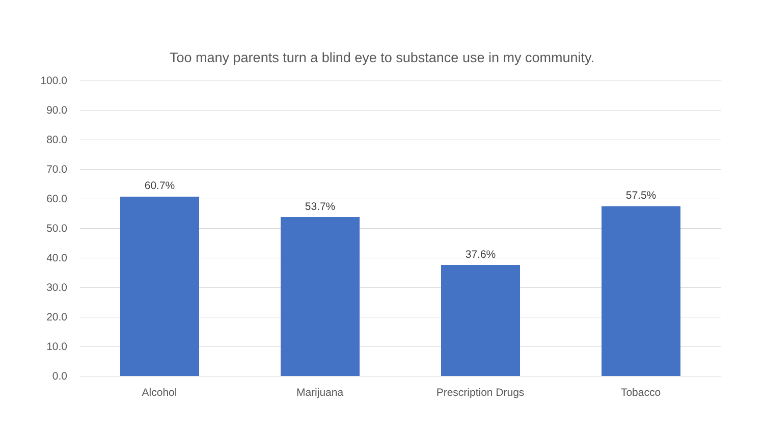Too many parents turn a blind eye to substance use in my community.
100.0
90.0
80.0
70.0
60.0
50.0
40.0
30.0
20.0
10.0
0.0
60.7%
53.7%
37.6%
57.5%
Alcohol Marijuana Prescription Drugs Tobacco